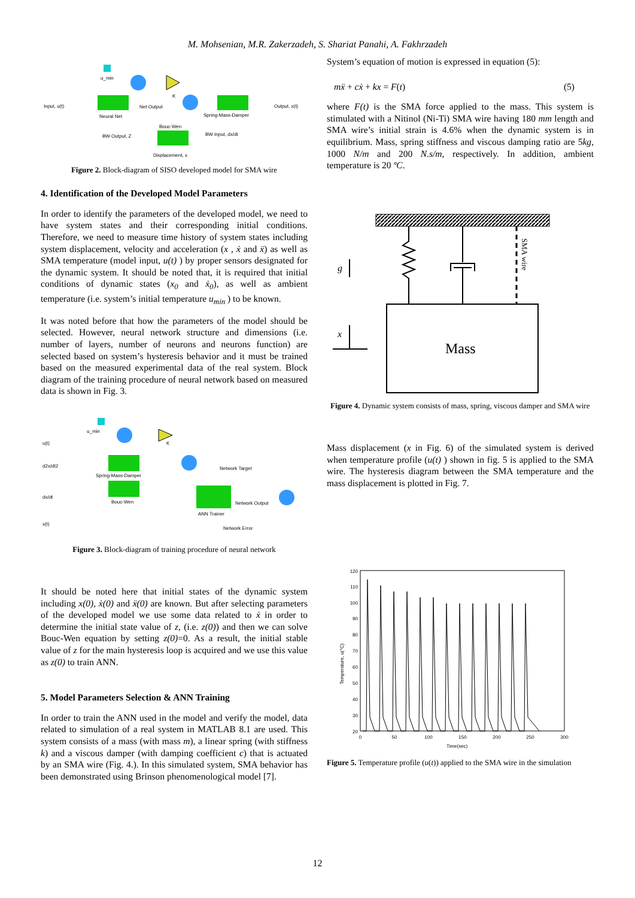M. Mohsenian, M.R. Zakerzadeh, S. Shariat Panahi, A. Fakhrzadeh
u_min
K
Input, u(t)
Neural Net
Net Output
Spring-Mass-Damper
Output, x(t)
Bouc-Wen
BW Output, Z
BW Input, dx/dt
Displacement, x
Figure 2. Block-diagram of SISO developed model for SMA wire
4. Identification of the Developed Model Parameters
In order to identify the parameters of the developed model, we need to have system states and their corresponding initial conditions. Therefore, we need to measure time history of system states including system displacement, velocity and acceleration (x , ẋ and ẍ) as well as SMA temperature (model input, u(t) ) by proper sensors designated for the dynamic system. It should be noted that, it is required that initial conditions of dynamic states (x<sub>0</sub> and ẋ<sub>0</sub>), as well as ambient temperature (i.e. system’s initial temperature u<sub>min</sub> ) to be known.
It was noted before that how the parameters of the model should be selected. However, neural network structure and dimensions (i.e. number of layers, number of neurons and neurons function) are selected based on system’s hysteresis behavior and it must be trained based on the measured experimental data of the real system. Block diagram of the training procedure of neural network based on measured data is shown in Fig. 3.
u_min
K
u(t)
d2x/dt2
dx/dt
x(t)
Spring-Mass-Damper
Bouc-Wen
Network Target
Network Output
ANN Trainer
Network Error
Figure 3. Block-diagram of training procedure of neural network
It should be noted here that initial states of the dynamic system including x(0), ẋ(0) and ẍ(0) are known. But after selecting parameters of the developed model we use some data related to ẋ in order to determine the initial state value of z, (i.e. z(0)) and then we can solve Bouc-Wen equation by setting z(0)=0. As a result, the initial stable value of z for the main hysteresis loop is acquired and we use this value as z(0) to train ANN.
5. Model Parameters Selection & ANN Training
In order to train the ANN used in the model and verify the model, data related to simulation of a real system in MATLAB 8.1 are used. This system consists of a mass (with mass m), a linear spring (with stiffness k) and a viscous damper (with damping coefficient c) that is actuated by an SMA wire (Fig. 4.). In this simulated system, SMA behavior has been demonstrated using Brinson phenomenological model [7].
System’s equation of motion is expressed in equation (5):
mẍ + cẋ + kx = F(t) (5)
where F(t) is the SMA force applied to the mass. This system is stimulated with a Nitinol (Ni-Ti) SMA wire having 180 mm length and SMA wire’s initial strain is 4.6% when the dynamic system is in equilibrium. Mass, spring stiffness and viscous damping ratio are 5kg, 1000 N/m and 200 N.s/m, respectively. In addition, ambient temperature is 20 ºC.
Mass
SMA wire
g
x
Figure 4. Dynamic system consists of mass, spring, viscous damper and SMA wire
Mass displacement (x in Fig. 6) of the simulated system is derived when temperature profile (u(t) ) shown in fig. 5 is applied to the SMA wire. The hysteresis diagram between the SMA temperature and the mass displacement is plotted in Fig. 7.
120
110
100
90
80
70
60
50
40
30
20
0
50
100
150
200
250
300
Time(sec)
Temperature, u(°C)
Figure 5. Temperature profile (u(t)) applied to the SMA wire in the simulation
12